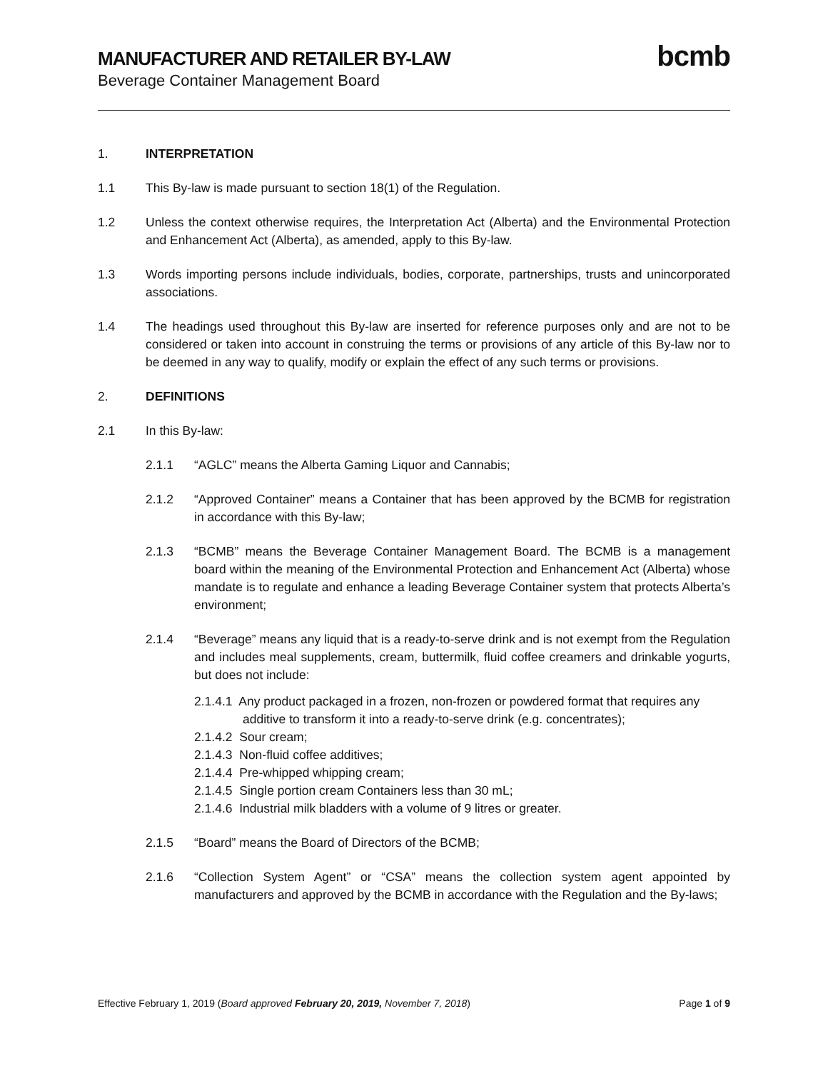MANUFACTURER AND RETAILER BY-LAW
Beverage Container Management Board
bcmb
1. INTERPRETATION
1.1 This By-law is made pursuant to section 18(1) of the Regulation.
1.2 Unless the context otherwise requires, the Interpretation Act (Alberta) and the Environmental Protection and Enhancement Act (Alberta), as amended, apply to this By-law.
1.3 Words importing persons include individuals, bodies, corporate, partnerships, trusts and unincorporated associations.
1.4 The headings used throughout this By-law are inserted for reference purposes only and are not to be considered or taken into account in construing the terms or provisions of any article of this By-law nor to be deemed in any way to qualify, modify or explain the effect of any such terms or provisions.
2. DEFINITIONS
2.1 In this By-law:
2.1.1 “AGLC” means the Alberta Gaming Liquor and Cannabis;
2.1.2 “Approved Container” means a Container that has been approved by the BCMB for registration in accordance with this By-law;
2.1.3 “BCMB” means the Beverage Container Management Board. The BCMB is a management board within the meaning of the Environmental Protection and Enhancement Act (Alberta) whose mandate is to regulate and enhance a leading Beverage Container system that protects Alberta’s environment;
2.1.4 “Beverage” means any liquid that is a ready-to-serve drink and is not exempt from the Regulation and includes meal supplements, cream, buttermilk, fluid coffee creamers and drinkable yogurts, but does not include:
2.1.4.1 Any product packaged in a frozen, non-frozen or powdered format that requires any additive to transform it into a ready-to-serve drink (e.g. concentrates);
2.1.4.2 Sour cream;
2.1.4.3 Non-fluid coffee additives;
2.1.4.4 Pre-whipped whipping cream;
2.1.4.5 Single portion cream Containers less than 30 mL;
2.1.4.6 Industrial milk bladders with a volume of 9 litres or greater.
2.1.5 “Board” means the Board of Directors of the BCMB;
2.1.6 “Collection System Agent” or “CSA” means the collection system agent appointed by manufacturers and approved by the BCMB in accordance with the Regulation and the By-laws;
Effective February 1, 2019 (Board approved February 20, 2019, November 7, 2018)
Page 1 of 9